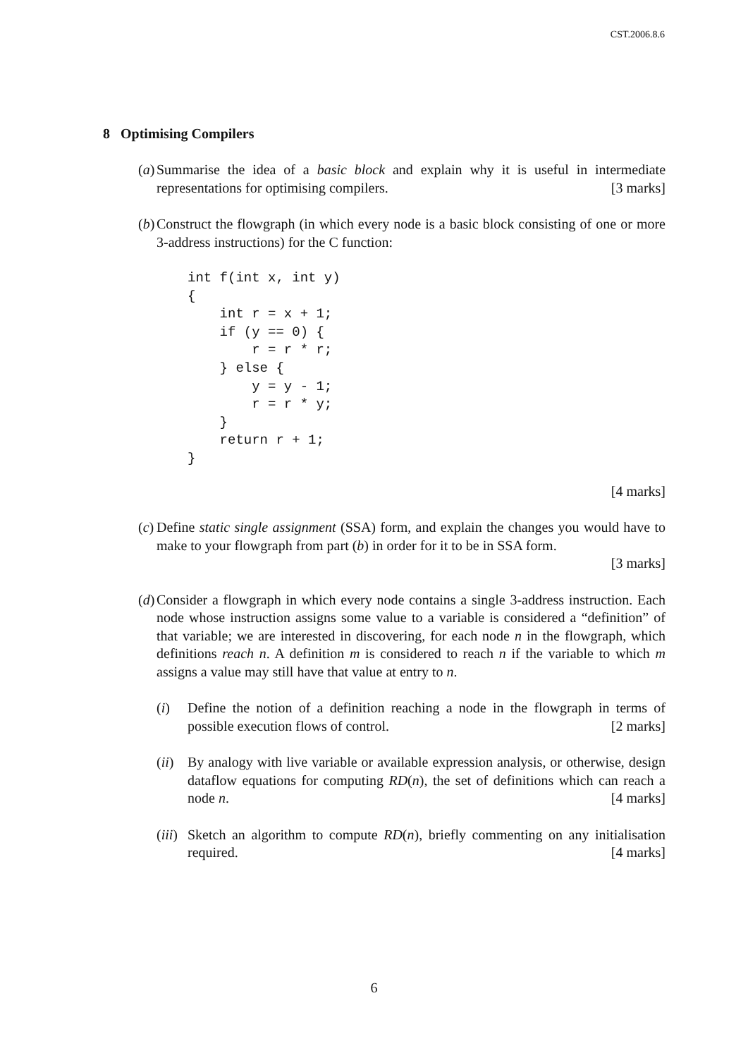CST.2006.8.6
8 Optimising Compilers
(a) Summarise the idea of a basic block and explain why it is useful in intermediate representations for optimising compilers. [3 marks]
(b) Construct the flowgraph (in which every node is a basic block consisting of one or more 3-address instructions) for the C function:
int f(int x, int y)
{
    int r = x + 1;
    if (y == 0) {
        r = r * r;
    } else {
        y = y - 1;
        r = r * y;
    }
    return r + 1;
}
[4 marks]
(c) Define static single assignment (SSA) form, and explain the changes you would have to make to your flowgraph from part (b) in order for it to be in SSA form.
[3 marks]
(d) Consider a flowgraph in which every node contains a single 3-address instruction. Each node whose instruction assigns some value to a variable is considered a “definition” of that variable; we are interested in discovering, for each node n in the flowgraph, which definitions reach n. A definition m is considered to reach n if the variable to which m assigns a value may still have that value at entry to n.
(i) Define the notion of a definition reaching a node in the flowgraph in terms of possible execution flows of control. [2 marks]
(ii)
By analogy with live variable or available expression analysis, or otherwise, design dataflow equations for computing RD(n), the set of definitions which can reach a node n. [4 marks]
(iii)
Sketch an algorithm to compute RD(n), briefly commenting on any initialisation required. [4 marks]
6